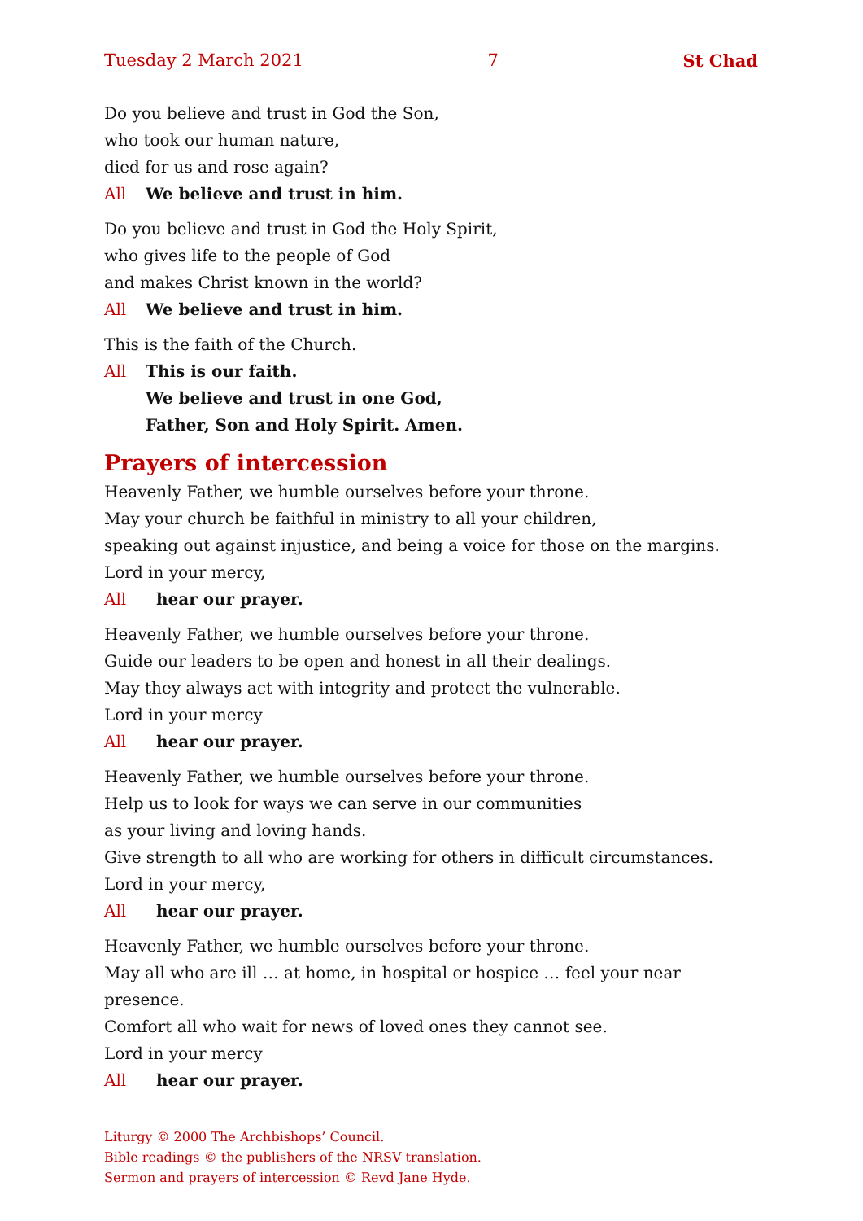Tuesday 2 March 2021 7 St Chad
Do you believe and trust in God the Son,
who took our human nature,
died for us and rose again?
All We believe and trust in him.
Do you believe and trust in God the Holy Spirit,
who gives life to the people of God
and makes Christ known in the world?
All We believe and trust in him.
This is the faith of the Church.
All This is our faith.
We believe and trust in one God,
Father, Son and Holy Spirit. Amen.
Prayers of intercession
Heavenly Father, we humble ourselves before your throne.
May your church be faithful in ministry to all your children,
speaking out against injustice, and being a voice for those on the margins.
Lord in your mercy,
All hear our prayer.
Heavenly Father, we humble ourselves before your throne.
Guide our leaders to be open and honest in all their dealings.
May they always act with integrity and protect the vulnerable.
Lord in your mercy
All hear our prayer.
Heavenly Father, we humble ourselves before your throne.
Help us to look for ways we can serve in our communities
as your living and loving hands.
Give strength to all who are working for others in difficult circumstances.
Lord in your mercy,
All hear our prayer.
Heavenly Father, we humble ourselves before your throne.
May all who are ill … at home, in hospital or hospice … feel your near presence.
Comfort all who wait for news of loved ones they cannot see.
Lord in your mercy
All hear our prayer.
Liturgy © 2000 The Archbishops’ Council.
Bible readings © the publishers of the NRSV translation.
Sermon and prayers of intercession © Revd Jane Hyde.